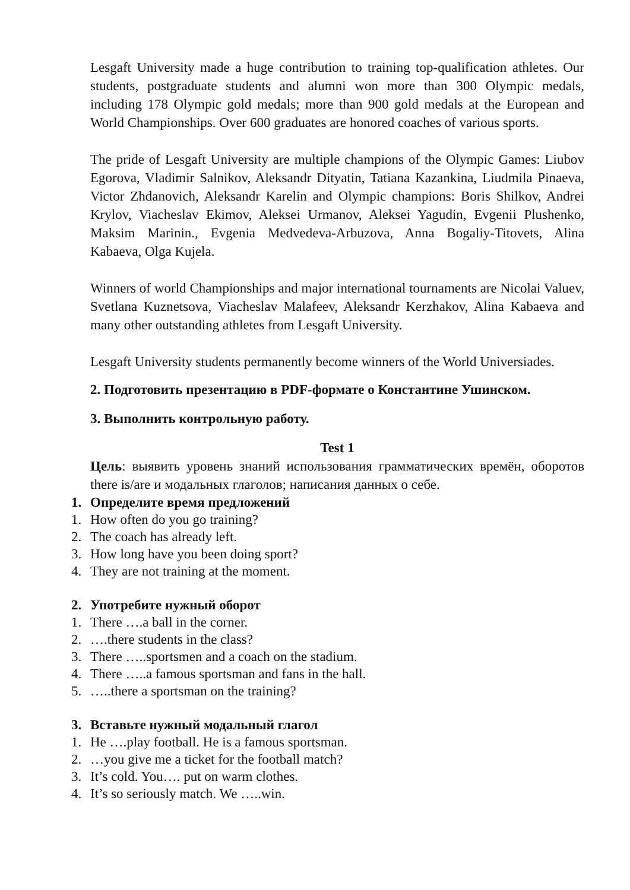Lesgaft University made a huge contribution to training top-qualification athletes. Our students, postgraduate students and alumni won more than 300 Olympic medals, including 178 Olympic gold medals; more than 900 gold medals at the European and World Championships. Over 600 graduates are honored coaches of various sports.
The pride of Lesgaft University are multiple champions of the Olympic Games: Liubov Egorova, Vladimir Salnikov, Aleksandr Dityatin, Tatiana Kazankina, Liudmila Pinaeva, Victor Zhdanovich, Aleksandr Karelin and Olympic champions: Boris Shilkov, Andrei Krylov, Viacheslav Ekimov, Aleksei Urmanov, Aleksei Yagudin, Evgenii Plushenko, Maksim Marinin., Evgenia Medvedeva-Arbuzova, Anna Bogaliy-Titovets, Alina Kabaeva, Olga Kujela.
Winners of world Championships and major international tournaments are Nicolai Valuev, Svetlana Kuznetsova, Viacheslav Malafeev, Aleksandr Kerzhakov, Alina Kabaeva and many other outstanding athletes from Lesgaft University.
Lesgaft University students permanently become winners of the World Universiades.
2. Подготовить презентацию в PDF-формате о Константине Ушинском.
3. Выполнить контрольную работу.
Test 1
Цель: выявить уровень знаний использования грамматических времён, оборотов there is/are и модальных глаголов; написания данных о себе.
1. Определите время предложений
1. How often do you go training?
2. The coach has already left.
3. How long have you been doing sport?
4. They are not training at the moment.
2. Употребите нужный оборот
1. There ….a ball in the corner.
2. ….there students in the class?
3. There …..sportsmen and a coach on the stadium.
4. There …..a famous sportsman and fans in the hall.
5. …..there a sportsman on the training?
3. Вставьте нужный модальный глагол
1. He ….play football. He is a famous sportsman.
2. …you give me a ticket for the football match?
3. It’s cold. You…. put on warm clothes.
4. It’s so seriously match. We …..win.